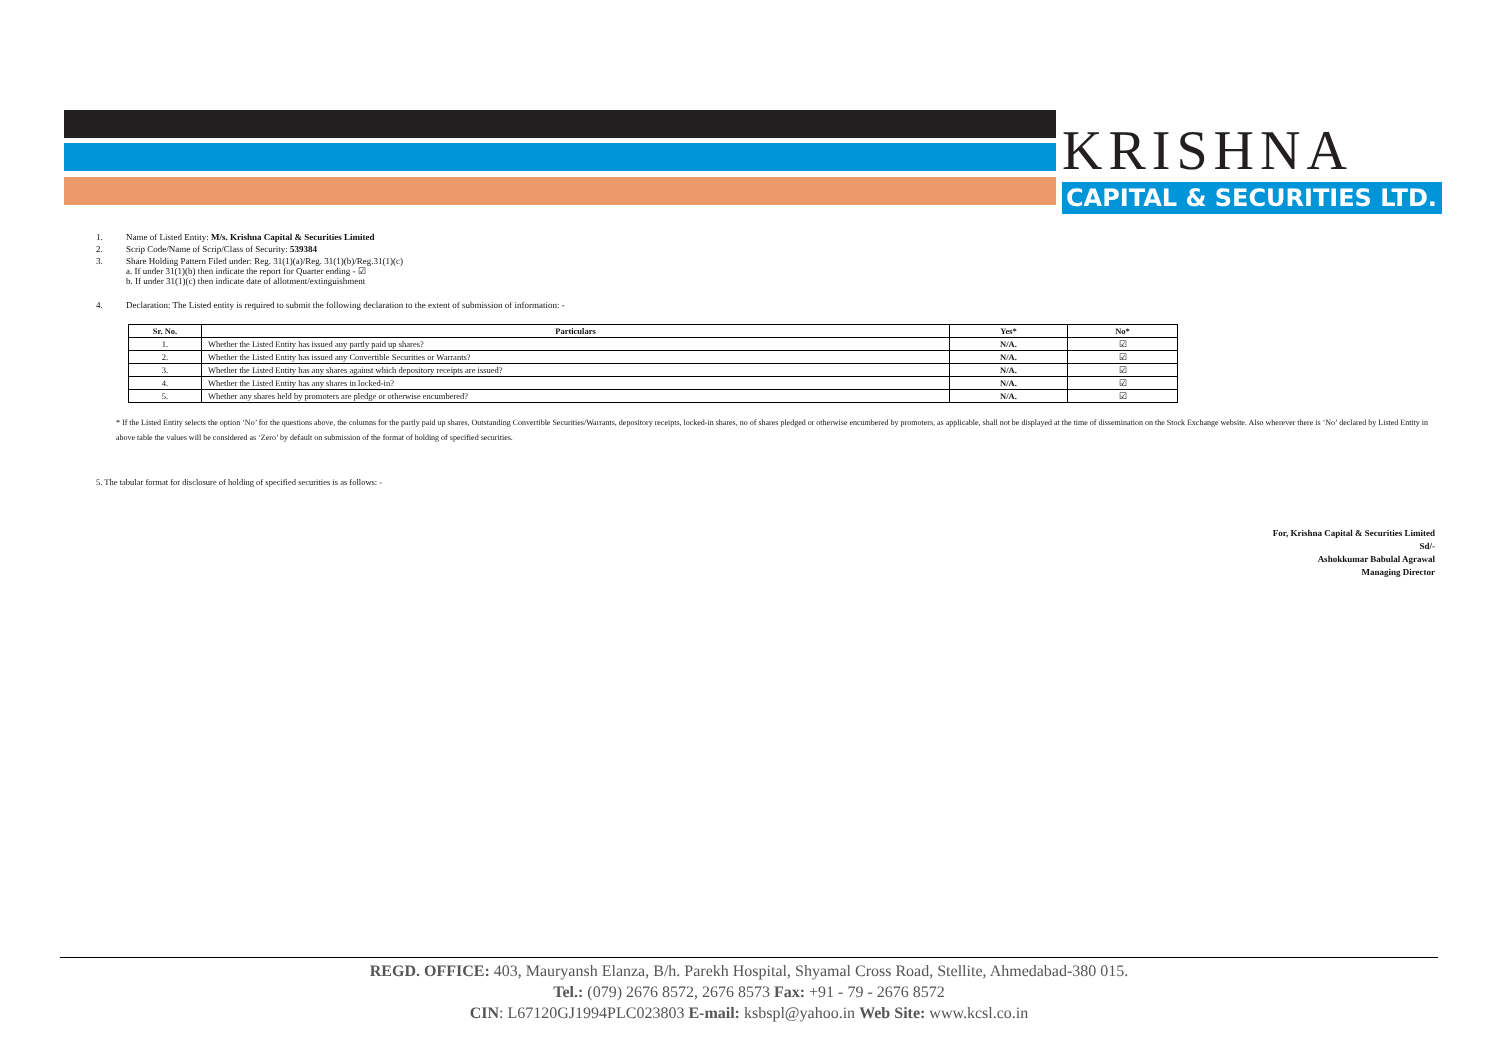KRISHNA
CAPITAL & SECURITIES LTD.
1. Name of Listed Entity: M/s. Krishna Capital & Securities Limited
2. Scrip Code/Name of Scrip/Class of Security: 539384
3. Share Holding Pattern Filed under: Reg. 31(1)(a)/Reg. 31(1)(b)/Reg.31(1)(c)
a. If under 31(1)(b) then indicate the report for Quarter ending - ☑
b. If under 31(1)(c) then indicate date of allotment/extinguishment
4. Declaration: The Listed entity is required to submit the following declaration to the extent of submission of information: -
| Sr. No. | Particulars | Yes* | No* |
| --- | --- | --- | --- |
| 1. | Whether the Listed Entity has issued any partly paid up shares? | N/A. | ☑ |
| 2. | Whether the Listed Entity has issued any Convertible Securities or Warrants? | N/A. | ☑ |
| 3. | Whether the Listed Entity has any shares against which depository receipts are issued? | N/A. | ☑ |
| 4. | Whether the Listed Entity has any shares in locked-in? | N/A. | ☑ |
| 5. | Whether any shares held by promoters are pledge or otherwise encumbered? | N/A. | ☑ |
* If the Listed Entity selects the option ‘No’ for the questions above, the columns for the partly paid up shares, Outstanding Convertible Securities/Warrants, depository receipts, locked-in shares, no of shares pledged or otherwise encumbered by promoters, as applicable, shall not be displayed at the time of dissemination on the Stock Exchange website. Also wherever there is ‘No’ declared by Listed Entity in above table the values will be considered as ‘Zero’ by default on submission of the format of holding of specified securities.
5. The tabular format for disclosure of holding of specified securities is as follows: -
For, Krishna Capital & Securities Limited
Sd/-
Ashokkumar Babulal Agrawal
Managing Director
REGD. OFFICE: 403, Mauryansh Elanza, B/h. Parekh Hospital, Shyamal Cross Road, Stellite, Ahmedabad-380 015.
Tel.: (079) 2676 8572, 2676 8573 Fax: +91 - 79 - 2676 8572
CIN: L67120GJ1994PLC023803 E-mail: ksbspl@yahoo.in Web Site: www.kcsl.co.in